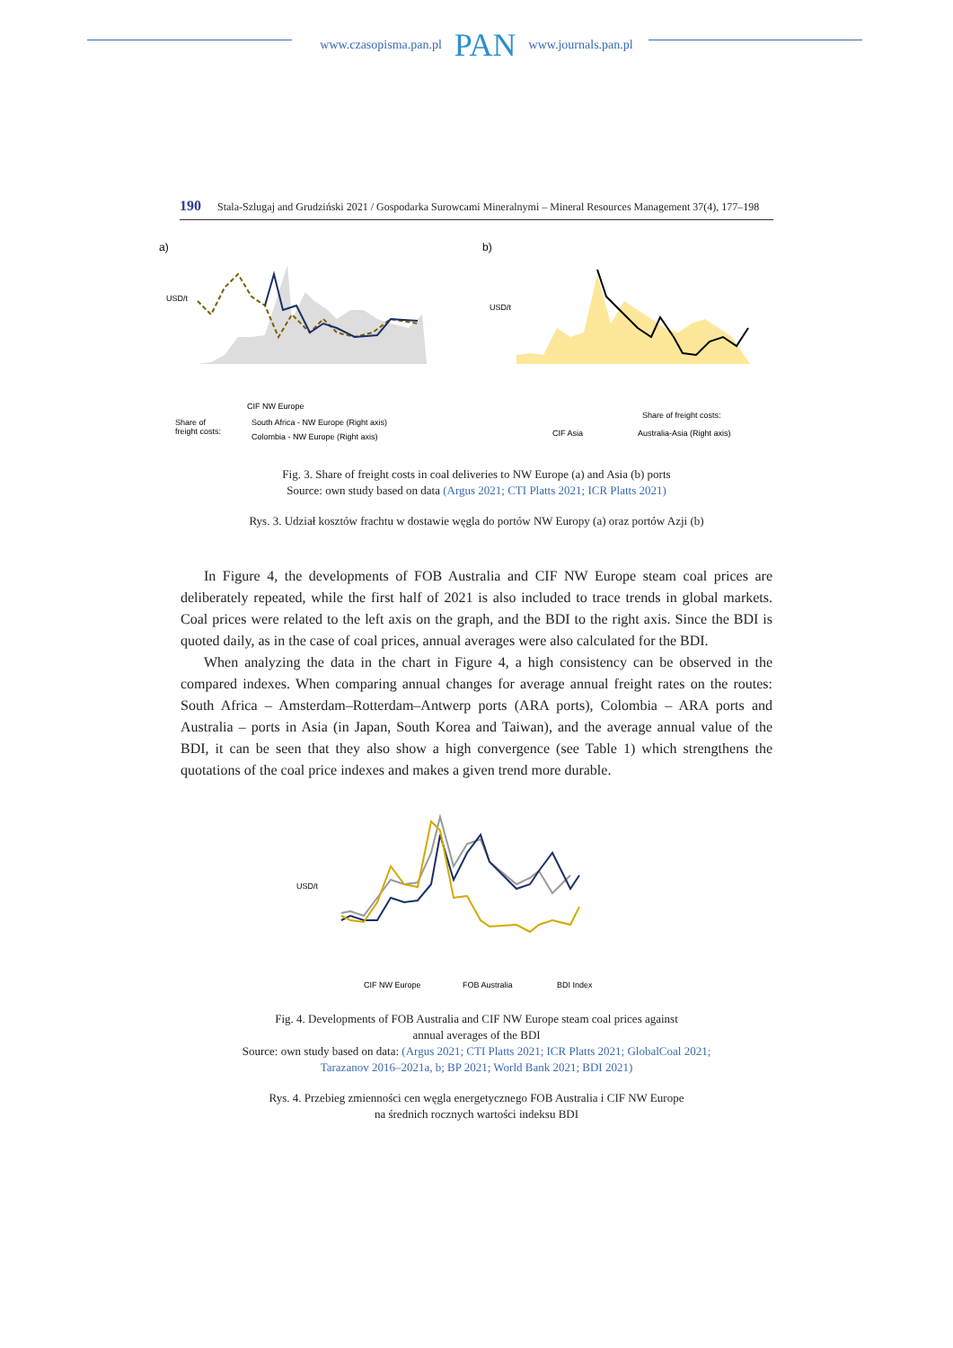www.czasopisma.pan.pl PAN www.journals.pan.pl
190 Stala-Szlugaj and Grudziński 2021 / Gospodarka Surowcami Mineralnymi – Mineral Resources Management 37(4), 177–198
a)
USD/t
CIF NW Europe
Share of
freight costs:
South Africa - NW Europe (Right axis)
Colombia - NW Europe (Right axis)
b)
USD/t
Share of freight costs:
CIF Asia
Australia-Asia (Right axis)
Fig. 3. Share of freight costs in coal deliveries to NW Europe (a) and Asia (b) ports
Source: own study based on data (Argus 2021; CTI Platts 2021; ICR Platts 2021)
Rys. 3. Udział kosztów frachtu w dostawie węgla do portów NW Europy (a) oraz portów Azji (b)
In Figure 4, the developments of FOB Australia and CIF NW Europe steam coal prices are deliberately repeated, while the first half of 2021 is also included to trace trends in global markets. Coal prices were related to the left axis on the graph, and the BDI to the right axis. Since the BDI is quoted daily, as in the case of coal prices, annual averages were also calculated for the BDI.
When analyzing the data in the chart in Figure 4, a high consistency can be observed in the compared indexes. When comparing annual changes for average annual freight rates on the routes: South Africa – Amsterdam–Rotterdam–Antwerp ports (ARA ports), Colombia – ARA ports and Australia – ports in Asia (in Japan, South Korea and Taiwan), and the average annual value of the BDI, it can be seen that they also show a high convergence (see Table 1) which strengthens the quotations of the coal price indexes and makes a given trend more durable.
USD/t
CIF NW Europe
FOB Australia
BDI Index
Fig. 4. Developments of FOB Australia and CIF NW Europe steam coal prices against
annual averages of the BDI
Source: own study based on data: (Argus 2021; CTI Platts 2021; ICR Platts 2021; GlobalCoal 2021;
Tarazanov 2016–2021a, b; BP 2021; World Bank 2021; BDI 2021)
Rys. 4. Przebieg zmienności cen węgla energetycznego FOB Australia i CIF NW Europe
na średnich rocznych wartości indeksu BDI